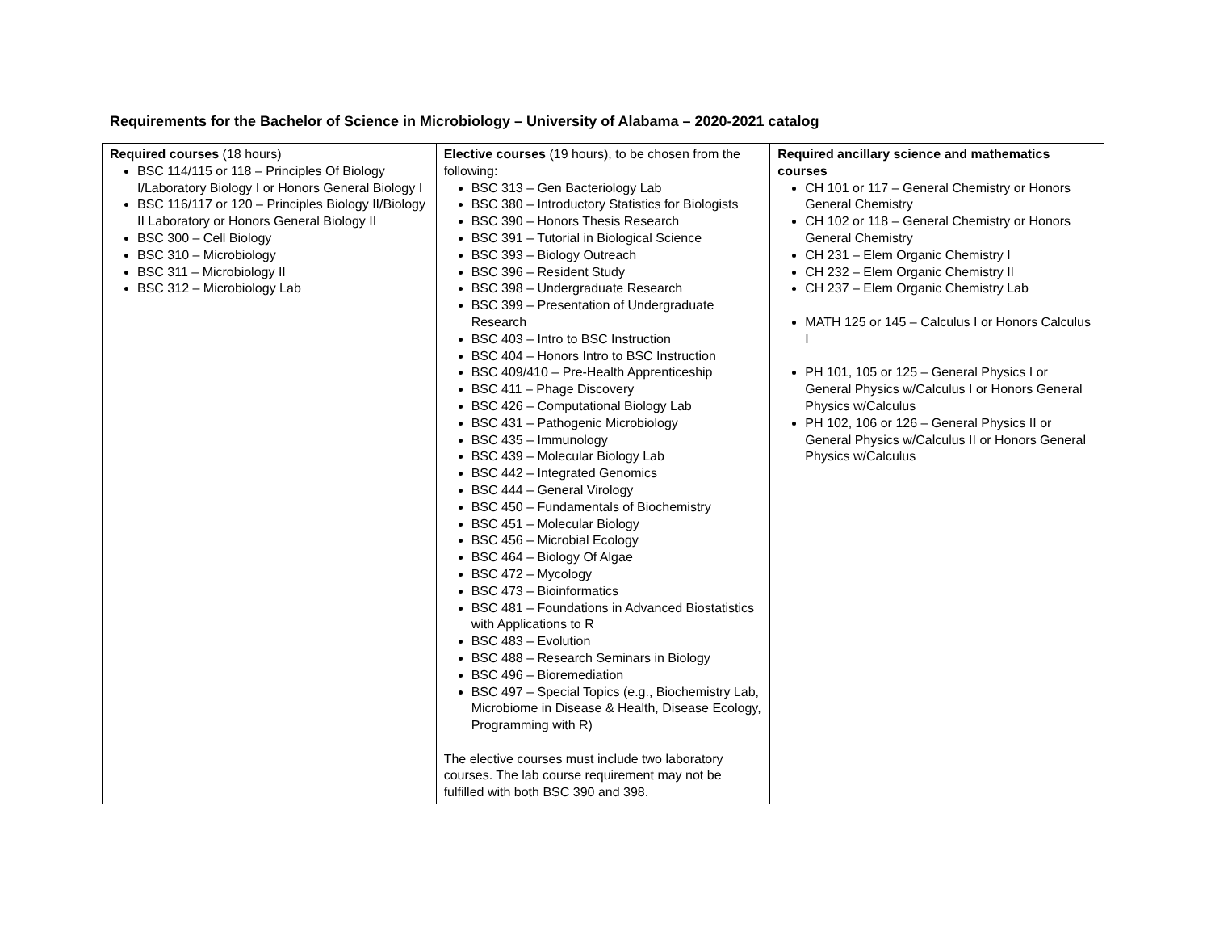Requirements for the Bachelor of Science in Microbiology – University of Alabama – 2020-2021 catalog
| Required courses (18 hours) BSC 114/115 or 118 – Principles Of Biology I/Laboratory Biology I or Honors General Biology I BSC 116/117 or 120 – Principles Biology II/Biology II Laboratory or Honors General Biology II BSC 300 – Cell Biology BSC 310 – Microbiology BSC 311 – Microbiology II BSC 312 – Microbiology Lab | Elective courses (19 hours), to be chosen from the following: BSC 313 – Gen Bacteriology Lab BSC 380 – Introductory Statistics for Biologists BSC 390 – Honors Thesis Research BSC 391 – Tutorial in Biological Science BSC 393 – Biology Outreach BSC 396 – Resident Study BSC 398 – Undergraduate Research BSC 399 – Presentation of Undergraduate Research BSC 403 – Intro to BSC Instruction BSC 404 – Honors Intro to BSC Instruction BSC 409/410 – Pre-Health Apprenticeship BSC 411 – Phage Discovery BSC 426 – Computational Biology Lab BSC 431 – Pathogenic Microbiology BSC 435 – Immunology BSC 439 – Molecular Biology Lab BSC 442 – Integrated Genomics BSC 444 – General Virology BSC 450 – Fundamentals of Biochemistry BSC 451 – Molecular Biology BSC 456 – Microbial Ecology BSC 464 – Biology Of Algae BSC 472 – Mycology BSC 473 – Bioinformatics BSC 481 – Foundations in Advanced Biostatistics with Applications to R BSC 483 – Evolution BSC 488 – Research Seminars in Biology BSC 496 – Bioremediation BSC 497 – Special Topics (e.g., Biochemistry Lab, Microbiome in Disease & Health, Disease Ecology, Programming with R) The elective courses must include two laboratory courses. The lab course requirement may not be fulfilled with both BSC 390 and 398. | Required ancillary science and mathematics courses CH 101 or 117 – General Chemistry or Honors General Chemistry CH 102 or 118 – General Chemistry or Honors General Chemistry CH 231 – Elem Organic Chemistry I CH 232 – Elem Organic Chemistry II CH 237 – Elem Organic Chemistry Lab MATH 125 or 145 – Calculus I or Honors Calculus I PH 101, 105 or 125 – General Physics I or General Physics w/Calculus I or Honors General Physics w/Calculus PH 102, 106 or 126 – General Physics II or General Physics w/Calculus II or Honors General Physics w/Calculus |